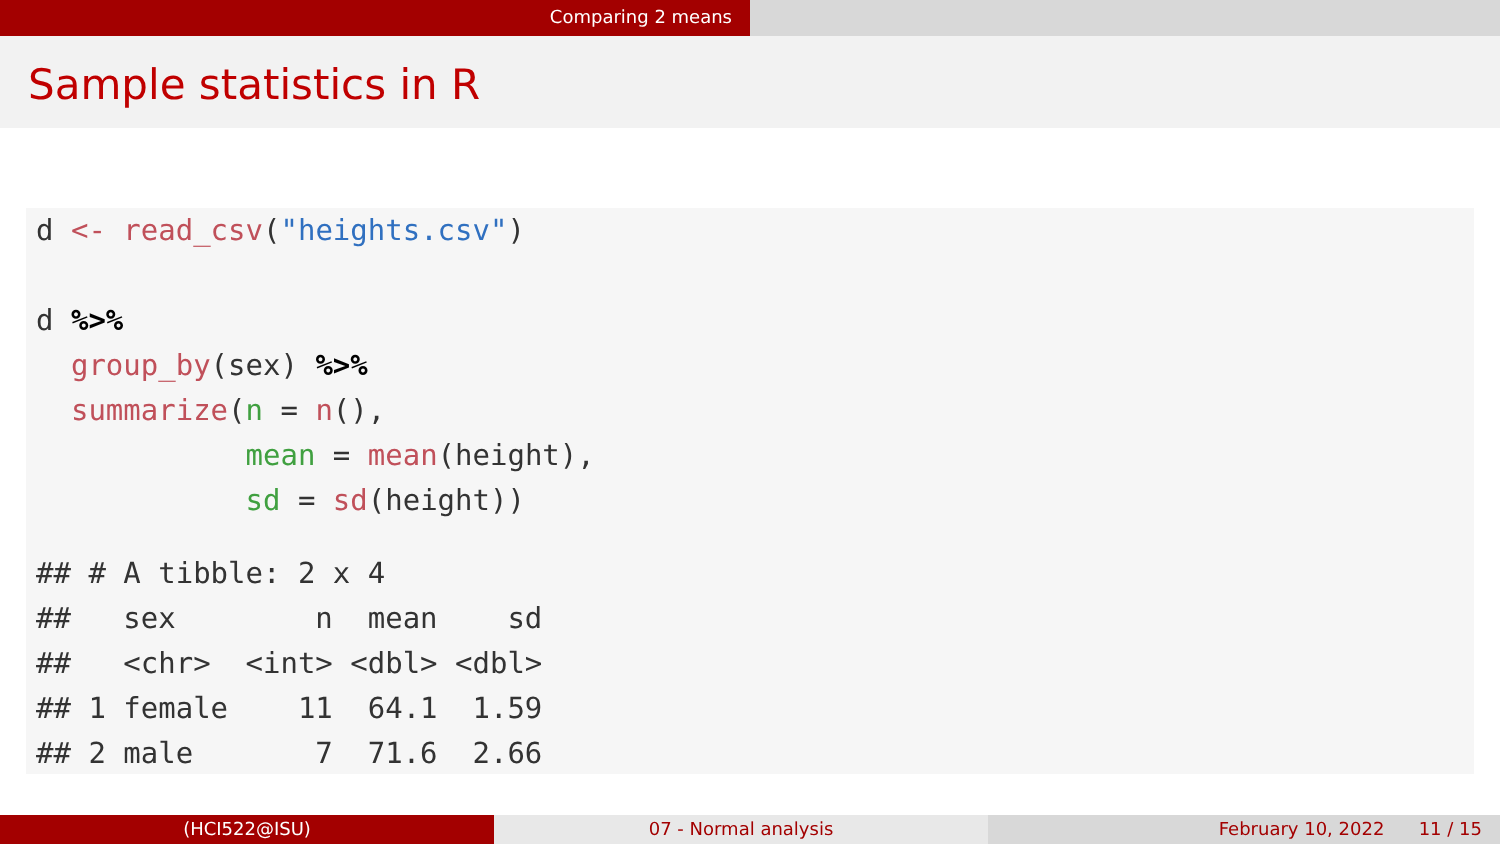Comparing 2 means
Sample statistics in R
d <- read_csv("heights.csv")

d %>%
  group_by(sex) %>%
  summarize(n = n(),
            mean = mean(height),
            sd = sd(height))
## # A tibble: 2 x 4
##   sex        n  mean    sd
##   <chr>  <int> <dbl> <dbl>
## 1 female    11  64.1  1.59
## 2 male       7  71.6  2.66
(HCI522@ISU) 07 - Normal analysis February 10, 2022 11 / 15